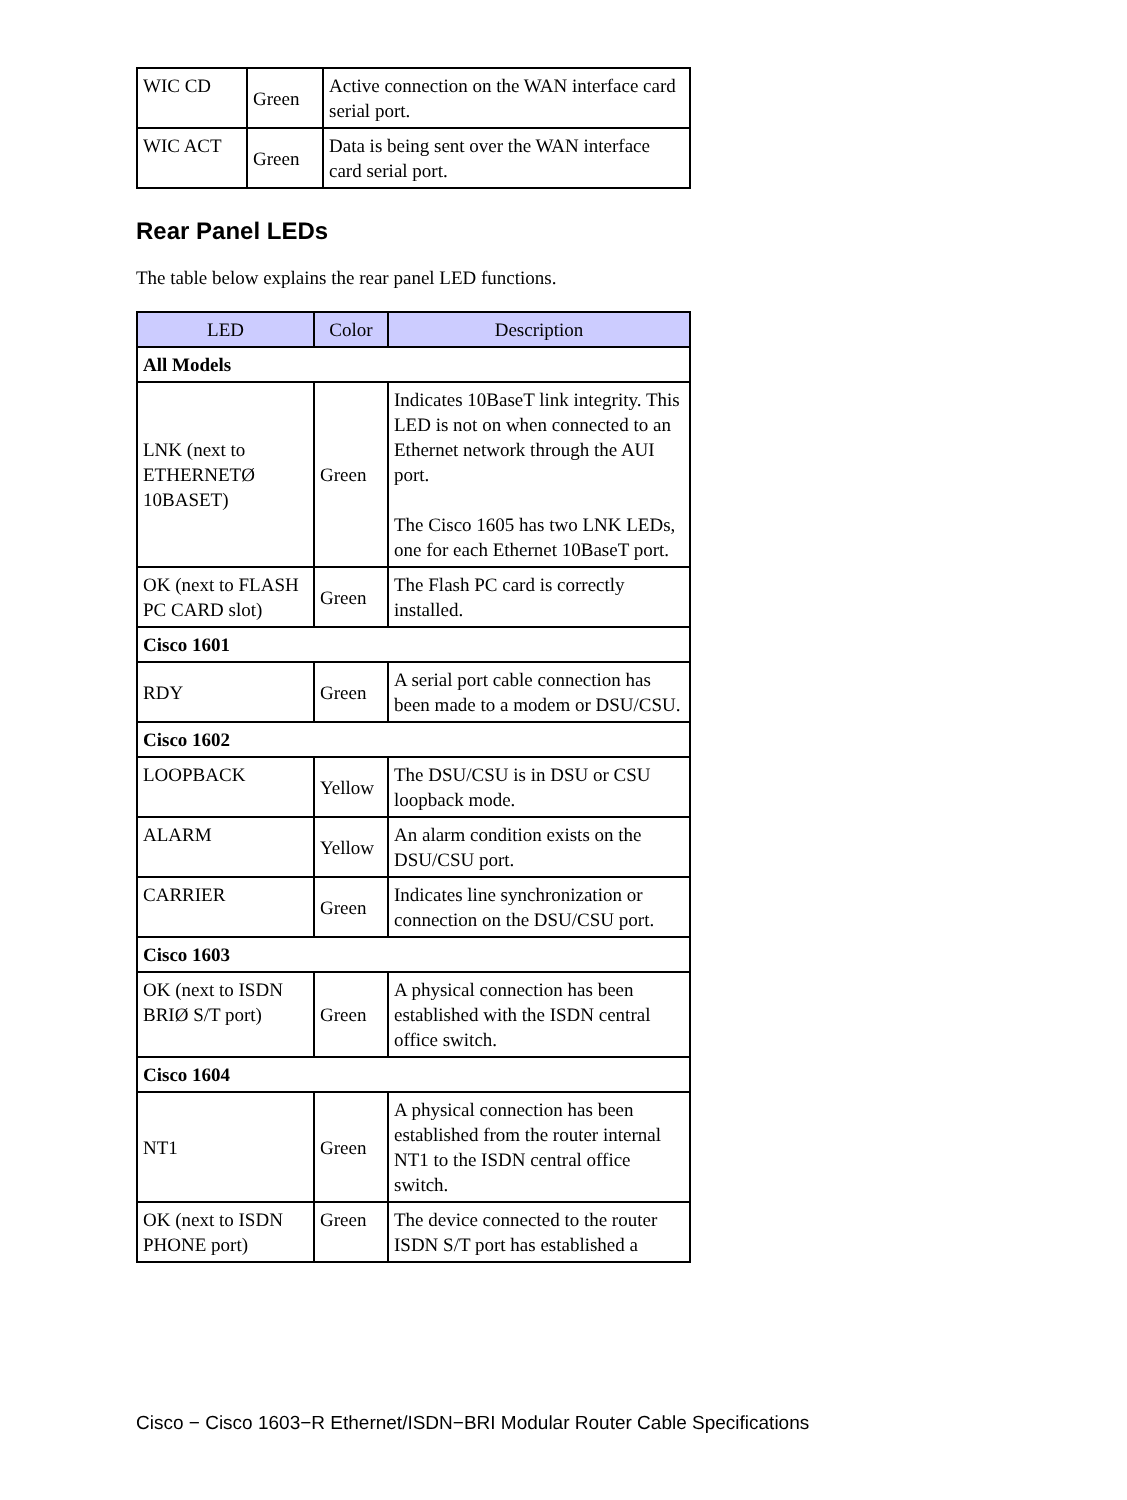| WIC CD | Green | Active connection on the WAN interface card serial port. |
| WIC ACT | Green | Data is being sent over the WAN interface card serial port. |
Rear Panel LEDs
The table below explains the rear panel LED functions.
| LED | Color | Description |
| --- | --- | --- |
| All Models | | |
| LNK (next to ETHERNETØ 10BASET) | Green | Indicates 10BaseT link integrity. This LED is not on when connected to an Ethernet network through the AUI port. The Cisco 1605 has two LNK LEDs, one for each Ethernet 10BaseT port. |
| OK (next to FLASH PC CARD slot) | Green | The Flash PC card is correctly installed. |
| Cisco 1601 | | |
| RDY | Green | A serial port cable connection has been made to a modem or DSU/CSU. |
| Cisco 1602 | | |
| LOOPBACK | Yellow | The DSU/CSU is in DSU or CSU loopback mode. |
| ALARM | Yellow | An alarm condition exists on the DSU/CSU port. |
| CARRIER | Green | Indicates line synchronization or connection on the DSU/CSU port. |
| Cisco 1603 | | |
| OK (next to ISDN BRIØ S/T port) | Green | A physical connection has been established with the ISDN central office switch. |
| Cisco 1604 | | |
| NT1 | Green | A physical connection has been established from the router internal NT1 to the ISDN central office switch. |
| OK (next to ISDN PHONE port) | Green | The device connected to the router ISDN S/T port has established a |
Cisco − Cisco 1603−R Ethernet/ISDN−BRI Modular Router Cable Specifications